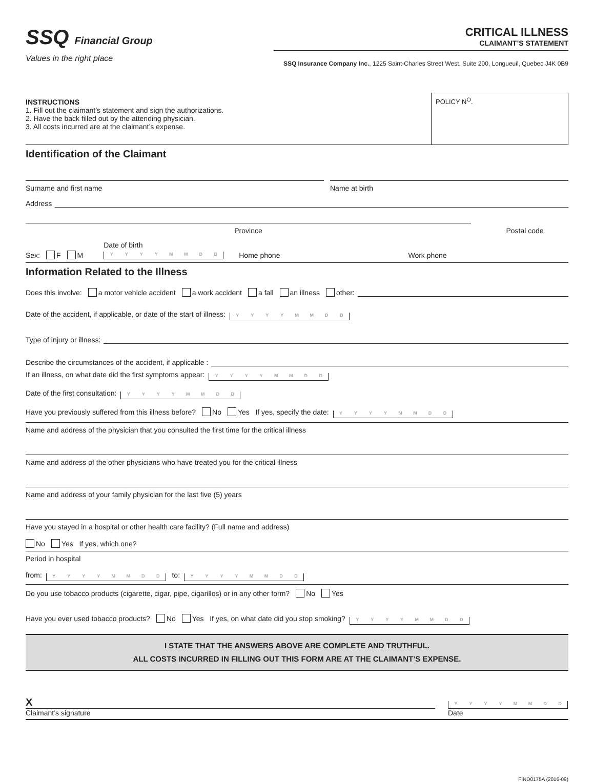SSQ Financial Group
Values in the right place
CRITICAL ILLNESS
CLAIMANT’S STATEMENT
SSQ Insurance Company Inc., 1225 Saint-Charles Street West, Suite 200, Longueuil, Quebec J4K 0B9
INSTRUCTIONS
1. Fill out the claimant’s statement and sign the authorizations.
2. Have the back filled out by the attending physician.
3. All costs incurred are at the claimant’s expense.
POLICY N<sup>O</sup>.
Identification of the Claimant
Surname and first name
Name at birth
Address
Province
Postal code
Sex: F M
Date of birth
YYYYMMDD
Home phone
Work phone
Information Related to the Illness
Does this involve: a motor vehicle accident a work accident a fall an illness other:
Date of the accident, if applicable, or date of the start of illness: YYYYMMDD
Type of injury or illness:
Describe the circumstances of the accident, if applicable :
If an illness, on what date did the first symptoms appear: YYYYMMDD
Date of the first consultation: YYYYMMDD
Have you previously suffered from this illness before? No Yes If yes, specify the date: YYYYMMDD
Name and address of the physician that you consulted the first time for the critical illness
Name and address of the other physicians who have treated you for the critical illness
Name and address of your family physician for the last five (5) years
Have you stayed in a hospital or other health care facility? (Full name and address)
No Yes If yes, which one?
Period in hospital
from: YYYYMMDD to: YYYYMMDD
Do you use tobacco products (cigarette, cigar, pipe, cigarillos) or in any other form? No Yes
Have you ever used tobacco products? No Yes If yes, on what date did you stop smoking? YYYYMMDD
I STATE THAT THE ANSWERS ABOVE ARE COMPLETE AND TRUTHFUL.
ALL COSTS INCURRED IN FILLING OUT THIS FORM ARE AT THE CLAIMANT’S EXPENSE.
X
Claimant’s signature
YYYYMMDD
Date
FIND0175A (2016-09)